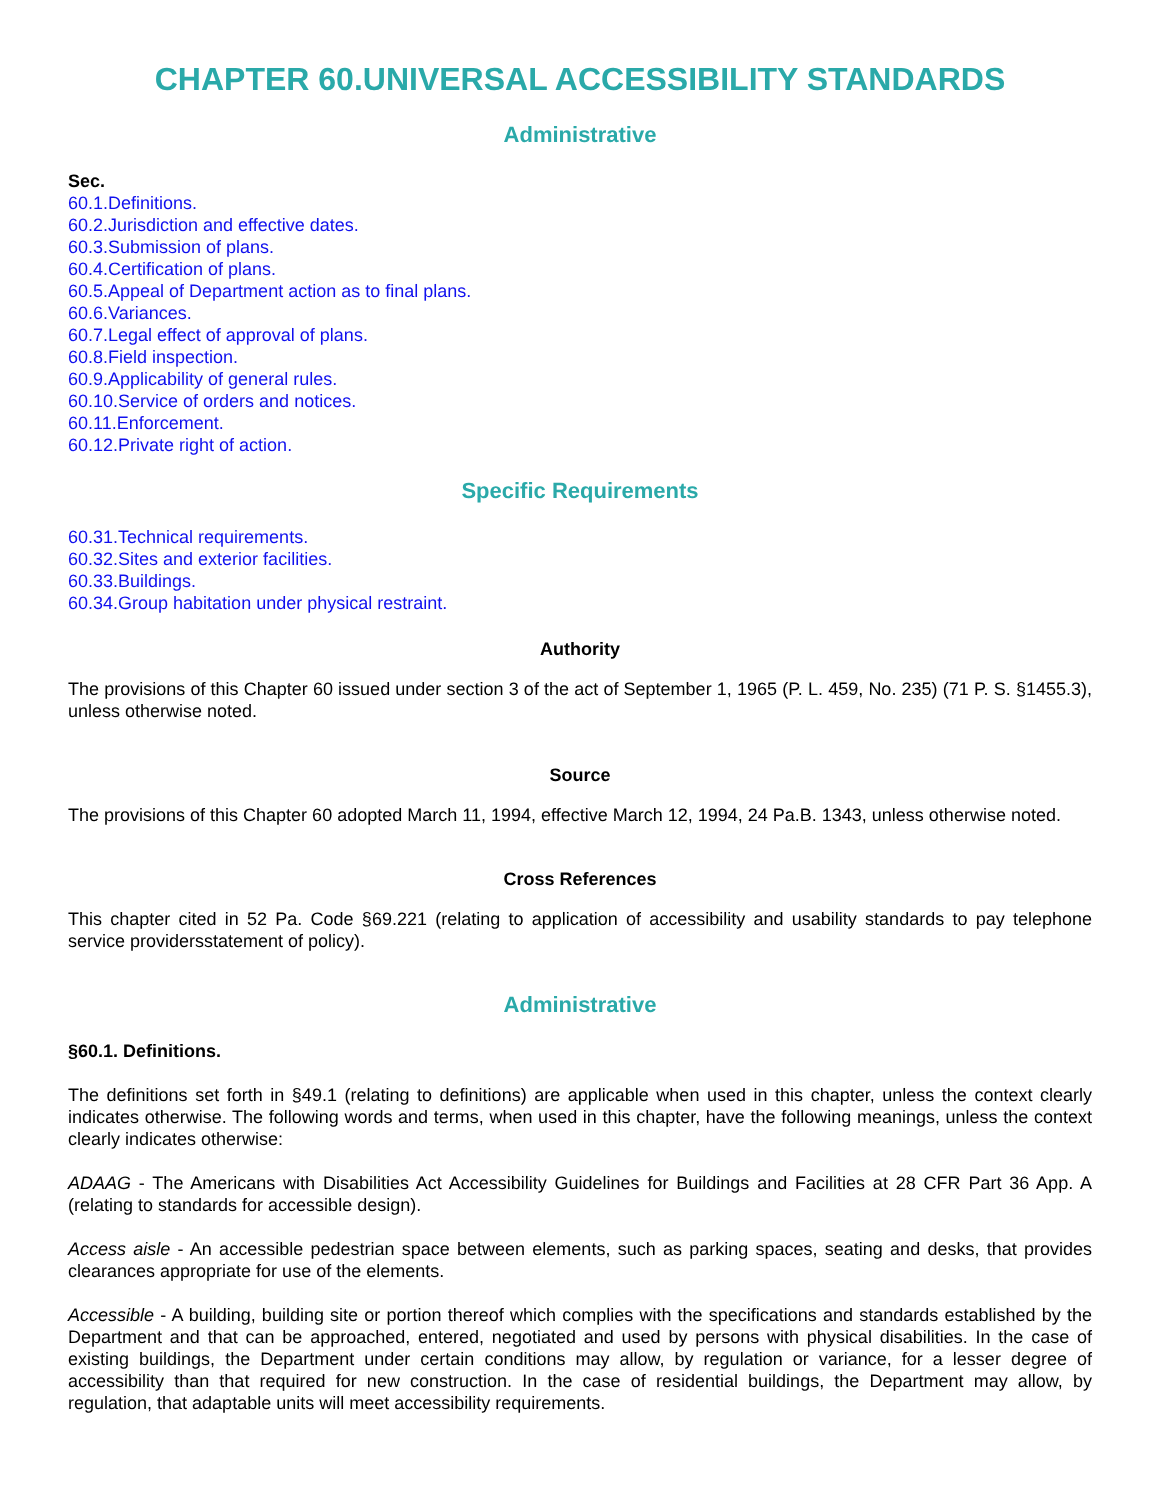CHAPTER 60.UNIVERSAL ACCESSIBILITY STANDARDS
Administrative
Sec.
60.1.Definitions.
60.2.Jurisdiction and effective dates.
60.3.Submission of plans.
60.4.Certification of plans.
60.5.Appeal of Department action as to final plans.
60.6.Variances.
60.7.Legal effect of approval of plans.
60.8.Field inspection.
60.9.Applicability of general rules.
60.10.Service of orders and notices.
60.11.Enforcement.
60.12.Private right of action.
Specific Requirements
60.31.Technical requirements.
60.32.Sites and exterior facilities.
60.33.Buildings.
60.34.Group habitation under physical restraint.
Authority
The provisions of this Chapter 60 issued under section 3 of the act of September 1, 1965 (P. L. 459, No. 235) (71 P. S. §1455.3), unless otherwise noted.
Source
The provisions of this Chapter 60 adopted March 11, 1994, effective March 12, 1994, 24 Pa.B. 1343, unless otherwise noted.
Cross References
This chapter cited in 52 Pa. Code §69.221 (relating to application of accessibility and usability standards to pay telephone service providersstatement of policy).
Administrative
§60.1. Definitions.
The definitions set forth in §49.1 (relating to definitions) are applicable when used in this chapter, unless the context clearly indicates otherwise. The following words and terms, when used in this chapter, have the following meanings, unless the context clearly indicates otherwise:
ADAAG - The Americans with Disabilities Act Accessibility Guidelines for Buildings and Facilities at 28 CFR Part 36 App. A (relating to standards for accessible design).
Access aisle - An accessible pedestrian space between elements, such as parking spaces, seating and desks, that provides clearances appropriate for use of the elements.
Accessible - A building, building site or portion thereof which complies with the specifications and standards established by the Department and that can be approached, entered, negotiated and used by persons with physical disabilities. In the case of existing buildings, the Department under certain conditions may allow, by regulation or variance, for a lesser degree of accessibility than that required for new construction. In the case of residential buildings, the Department may allow, by regulation, that adaptable units will meet accessibility requirements.